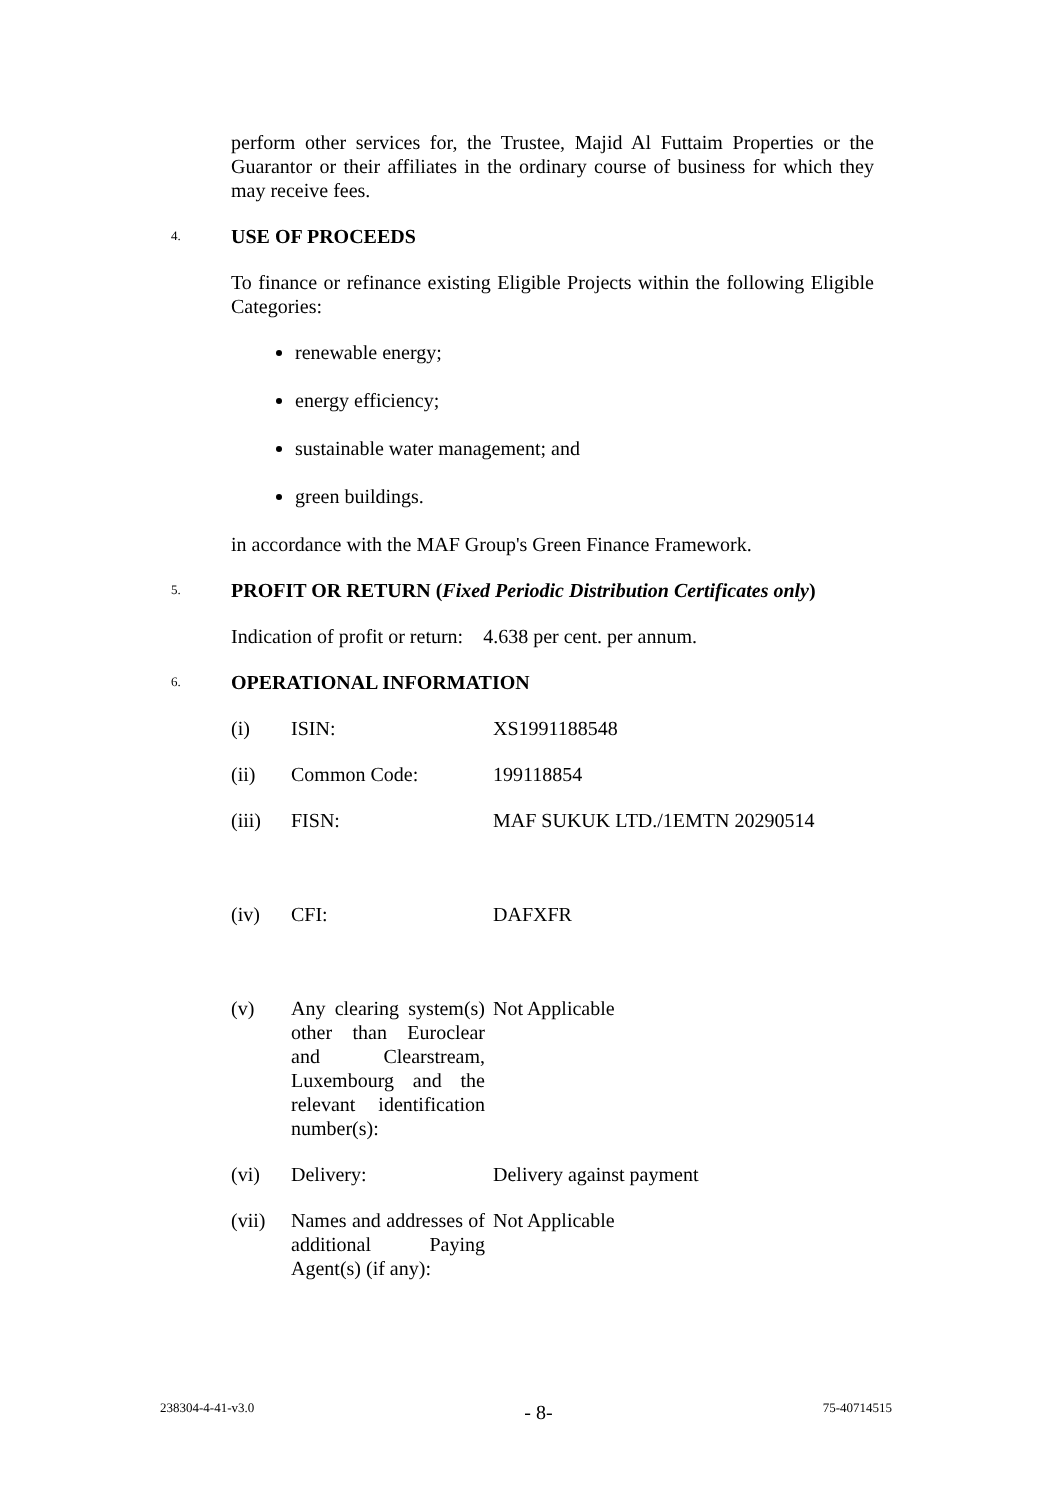perform other services for, the Trustee, Majid Al Futtaim Properties or the Guarantor or their affiliates in the ordinary course of business for which they may receive fees.
4. USE OF PROCEEDS
To finance or refinance existing Eligible Projects within the following Eligible Categories:
renewable energy;
energy efficiency;
sustainable water management; and
green buildings.
in accordance with the MAF Group's Green Finance Framework.
5. PROFIT OR RETURN (Fixed Periodic Distribution Certificates only)
Indication of profit or return: 4.638 per cent. per annum.
6. OPERATIONAL INFORMATION
| (i) | ISIN: | XS1991188548 |
| (ii) | Common Code: | 199118854 |
| (iii) | FISN: | MAF SUKUK LTD./1EMTN 20290514 |
| (iv) | CFI: | DAFXFR |
| (v) | Any clearing system(s) other than Euroclear and Clearstream, Luxembourg and the relevant identification number(s): | Not Applicable |
| (vi) | Delivery: | Delivery against payment |
| (vii) | Names and addresses of additional Paying Agent(s) (if any): | Not Applicable |
238304-4-41-v3.0 - 8- 75-40714515